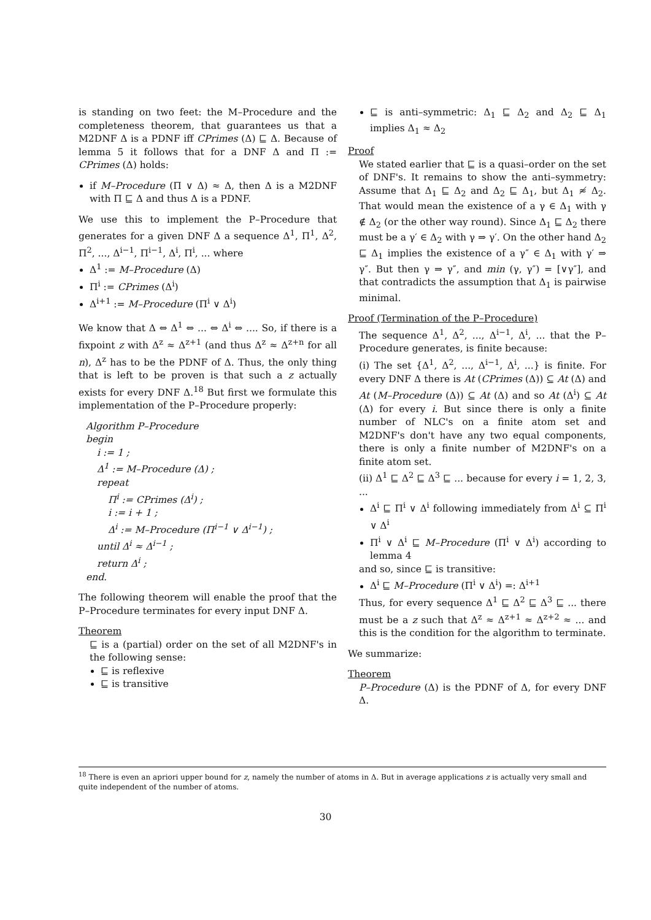is standing on two feet: the M–Procedure and the completeness theorem, that guarantees us that a M2DNF Δ is a PDNF iff CPrimes (Δ) ⊑ Δ. Because of lemma 5 it follows that for a DNF Δ and Π := CPrimes (Δ) holds:
if M–Procedure (Π ∨ Δ) ≈ Δ, then Δ is a M2DNF with Π ⊑ Δ and thus Δ is a PDNF.
We use this to implement the P–Procedure that generates for a given DNF Δ a sequence Δ<sup>1</sup>, Π<sup>1</sup>, Δ<sup>2</sup>, Π<sup>2</sup>, ..., Δ<sup>i−1</sup>, Π<sup>i−1</sup>, Δ<sup>i</sup>, Π<sup>i</sup>, ... where
Δ<sup>1</sup> := M–Procedure (Δ)
Π<sup>i</sup> := CPrimes (Δ<sup>i</sup>)
Δ<sup>i+1</sup> := M–Procedure (Π<sup>i</sup> ∨ Δ<sup>i</sup>)
We know that Δ ⇔ Δ<sup>1</sup> ⇔ ... ⇔ Δ<sup>i</sup> ⇔ .... So, if there is a fixpoint z with Δ<sup>z</sup> ≈ Δ<sup>z+1</sup> (and thus Δ<sup>z</sup> ≈ Δ<sup>z+n</sup> for all n), Δ<sup>z</sup> has to be the PDNF of Δ. Thus, the only thing that is left to be proven is that such a z actually exists for every DNF Δ.<sup>18</sup> But first we formulate this implementation of the P–Procedure properly:
Algorithm P–Procedure
begin
i := 1 ;
Δ<sup>1</sup> := M–Procedure (Δ) ;
repeat
Π<sup>i</sup> := CPrimes (Δ<sup>i</sup>) ;
i := i + 1 ;
Δ<sup>i</sup> := M–Procedure (Π<sup>i−1</sup> ∨ Δ<sup>i−1</sup>) ;
until Δ<sup>i</sup> ≈ Δ<sup>i−1</sup> ;
return Δ<sup>i</sup> ;
end.
The following theorem will enable the proof that the P–Procedure terminates for every input DNF Δ.
Theorem
⊑ is a (partial) order on the set of all M2DNF's in the following sense:
⊑ is reflexive
⊑ is transitive
⊑ is anti–symmetric: Δ<sub>1</sub> ⊑ Δ<sub>2</sub> and Δ<sub>2</sub> ⊑ Δ<sub>1</sub> implies Δ<sub>1</sub> ≈ Δ<sub>2</sub>
Proof
We stated earlier that ⊑ is a quasi–order on the set of DNF's. It remains to show the anti–symmetry: Assume that Δ<sub>1</sub> ⊑ Δ<sub>2</sub> and Δ<sub>2</sub> ⊑ Δ<sub>1</sub>, but Δ<sub>1</sub> ≉ Δ<sub>2</sub>. That would mean the existence of a γ ∈ Δ<sub>1</sub> with γ ∉ Δ<sub>2</sub> (or the other way round). Since Δ<sub>1</sub> ⊑ Δ<sub>2</sub> there must be a γ′ ∈ Δ<sub>2</sub> with γ ⇒ γ′. On the other hand Δ<sub>2</sub> ⊑ Δ<sub>1</sub> implies the existence of a γ″ ∈ Δ<sub>1</sub> with γ′ ⇒ γ″. But then γ ⇒ γ″, and min (γ, γ″) = [∨γ″], and that contradicts the assumption that Δ<sub>1</sub> is pairwise minimal.
Proof (Termination of the P–Procedure)
The sequence Δ<sup>1</sup>, Δ<sup>2</sup>, ..., Δ<sup>i−1</sup>, Δ<sup>i</sup>, ... that the P–Procedure generates, is finite because:
(i) The set {Δ<sup>1</sup>, Δ<sup>2</sup>, ..., Δ<sup>i−1</sup>, Δ<sup>i</sup>, ...} is finite. For every DNF Δ there is At (CPrimes (Δ)) ⊆ At (Δ) and At (M–Procedure (Δ)) ⊆ At (Δ) and so At (Δ<sup>i</sup>) ⊆ At (Δ) for every i. But since there is only a finite number of NLC's on a finite atom set and M2DNF's don't have any two equal components, there is only a finite number of M2DNF's on a finite atom set.
(ii) Δ<sup>1</sup> ⊑ Δ<sup>2</sup> ⊑ Δ<sup>3</sup> ⊑ ... because for every i = 1, 2, 3, ...
Δ<sup>i</sup> ⊑ Π<sup>i</sup> ∨ Δ<sup>i</sup> following immediately from Δ<sup>i</sup> ⊆ Π<sup>i</sup> ∨ Δ<sup>i</sup>
Π<sup>i</sup> ∨ Δ<sup>i</sup> ⊑ M–Procedure (Π<sup>i</sup> ∨ Δ<sup>i</sup>) according to lemma 4
and so, since ⊑ is transitive:
Δ<sup>i</sup> ⊑ M–Procedure (Π<sup>i</sup> ∨ Δ<sup>i</sup>) =: Δ<sup>i+1</sup>
Thus, for every sequence Δ<sup>1</sup> ⊑ Δ<sup>2</sup> ⊑ Δ<sup>3</sup> ⊑ ... there must be a z such that Δ<sup>z</sup> ≈ Δ<sup>z+1</sup> ≈ Δ<sup>z+2</sup> ≈ ... and this is the condition for the algorithm to terminate.
We summarize:
Theorem
P–Procedure (Δ) is the PDNF of Δ, for every DNF Δ.
<sup>18</sup> There is even an apriori upper bound for z, namely the number of atoms in Δ. But in average applications z is actually very small and quite independent of the number of atoms.
30